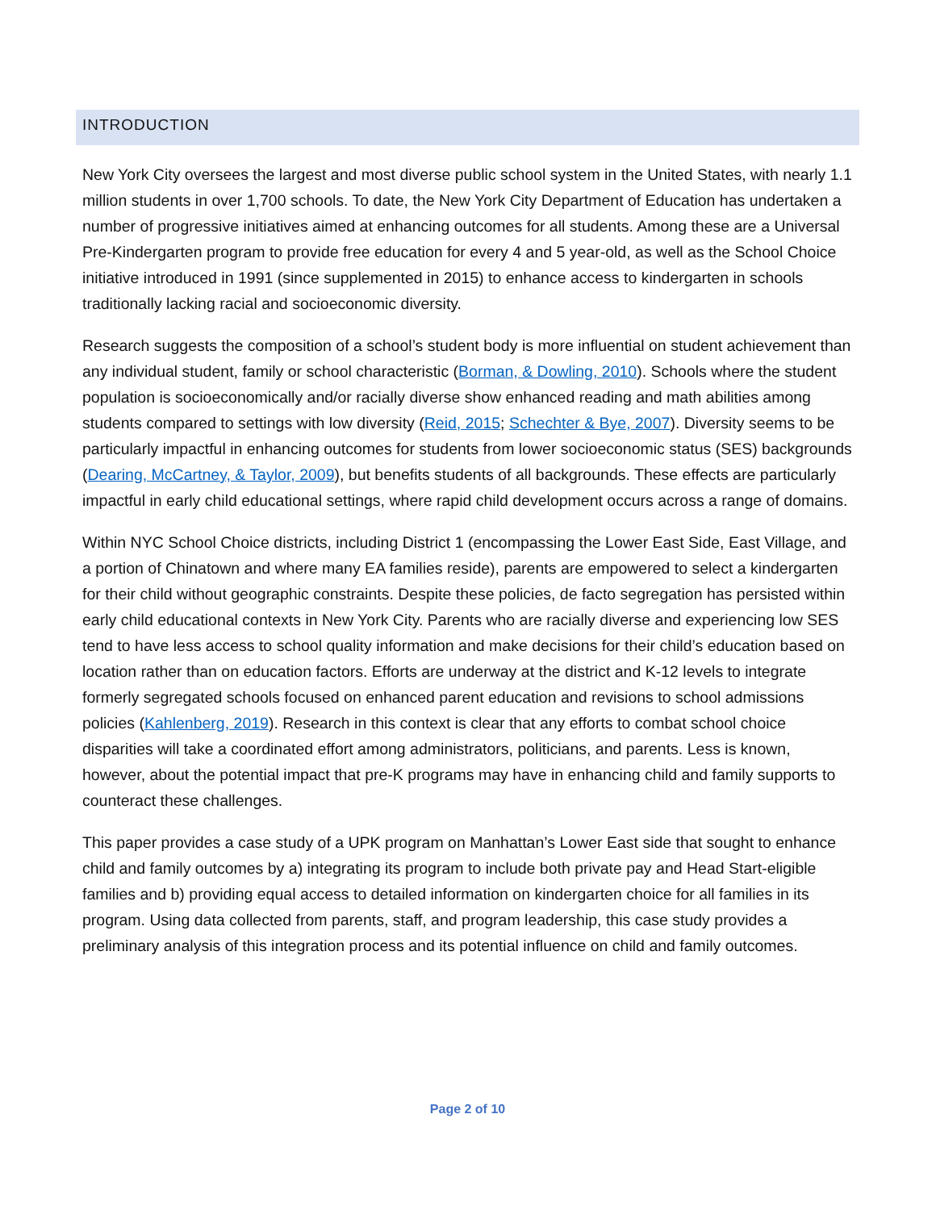INTRODUCTION
New York City oversees the largest and most diverse public school system in the United States, with nearly 1.1 million students in over 1,700 schools. To date, the New York City Department of Education has undertaken a number of progressive initiatives aimed at enhancing outcomes for all students. Among these are a Universal Pre-Kindergarten program to provide free education for every 4 and 5 year-old, as well as the School Choice initiative introduced in 1991 (since supplemented in 2015) to enhance access to kindergarten in schools traditionally lacking racial and socioeconomic diversity.
Research suggests the composition of a school’s student body is more influential on student achievement than any individual student, family or school characteristic (Borman, & Dowling, 2010). Schools where the student population is socioeconomically and/or racially diverse show enhanced reading and math abilities among students compared to settings with low diversity (Reid, 2015; Schechter & Bye, 2007). Diversity seems to be particularly impactful in enhancing outcomes for students from lower socioeconomic status (SES) backgrounds (Dearing, McCartney, & Taylor, 2009), but benefits students of all backgrounds. These effects are particularly impactful in early child educational settings, where rapid child development occurs across a range of domains.
Within NYC School Choice districts, including District 1 (encompassing the Lower East Side, East Village, and a portion of Chinatown and where many EA families reside), parents are empowered to select a kindergarten for their child without geographic constraints. Despite these policies, de facto segregation has persisted within early child educational contexts in New York City. Parents who are racially diverse and experiencing low SES tend to have less access to school quality information and make decisions for their child’s education based on location rather than on education factors. Efforts are underway at the district and K-12 levels to integrate formerly segregated schools focused on enhanced parent education and revisions to school admissions policies (Kahlenberg, 2019). Research in this context is clear that any efforts to combat school choice disparities will take a coordinated effort among administrators, politicians, and parents. Less is known, however, about the potential impact that pre-K programs may have in enhancing child and family supports to counteract these challenges.
This paper provides a case study of a UPK program on Manhattan’s Lower East side that sought to enhance child and family outcomes by a) integrating its program to include both private pay and Head Start-eligible families and b) providing equal access to detailed information on kindergarten choice for all families in its program. Using data collected from parents, staff, and program leadership, this case study provides a preliminary analysis of this integration process and its potential influence on child and family outcomes.
Page 2 of 10